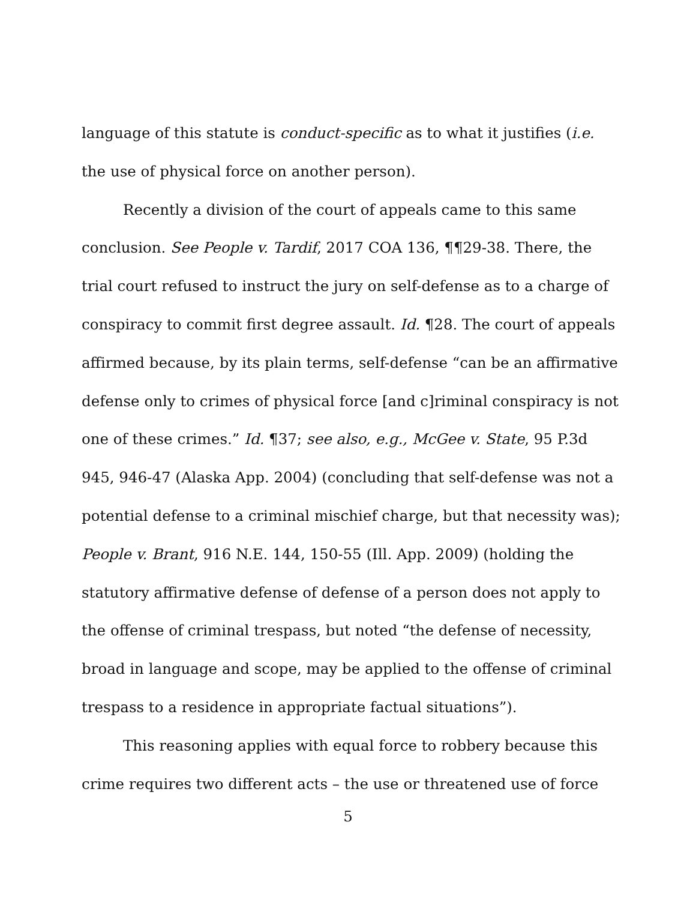language of this statute is conduct-specific as to what it justifies (i.e. the use of physical force on another person).
Recently a division of the court of appeals came to this same conclusion. See People v. Tardif, 2017 COA 136, ¶¶29-38. There, the trial court refused to instruct the jury on self-defense as to a charge of conspiracy to commit first degree assault. Id. ¶28. The court of appeals affirmed because, by its plain terms, self-defense “can be an affirmative defense only to crimes of physical force [and c]riminal conspiracy is not one of these crimes.” Id. ¶37; see also, e.g., McGee v. State, 95 P.3d 945, 946-47 (Alaska App. 2004) (concluding that self-defense was not a potential defense to a criminal mischief charge, but that necessity was); People v. Brant, 916 N.E. 144, 150-55 (Ill. App. 2009) (holding the statutory affirmative defense of defense of a person does not apply to the offense of criminal trespass, but noted “the defense of necessity, broad in language and scope, may be applied to the offense of criminal trespass to a residence in appropriate factual situations”).
This reasoning applies with equal force to robbery because this crime requires two different acts – the use or threatened use of force
5